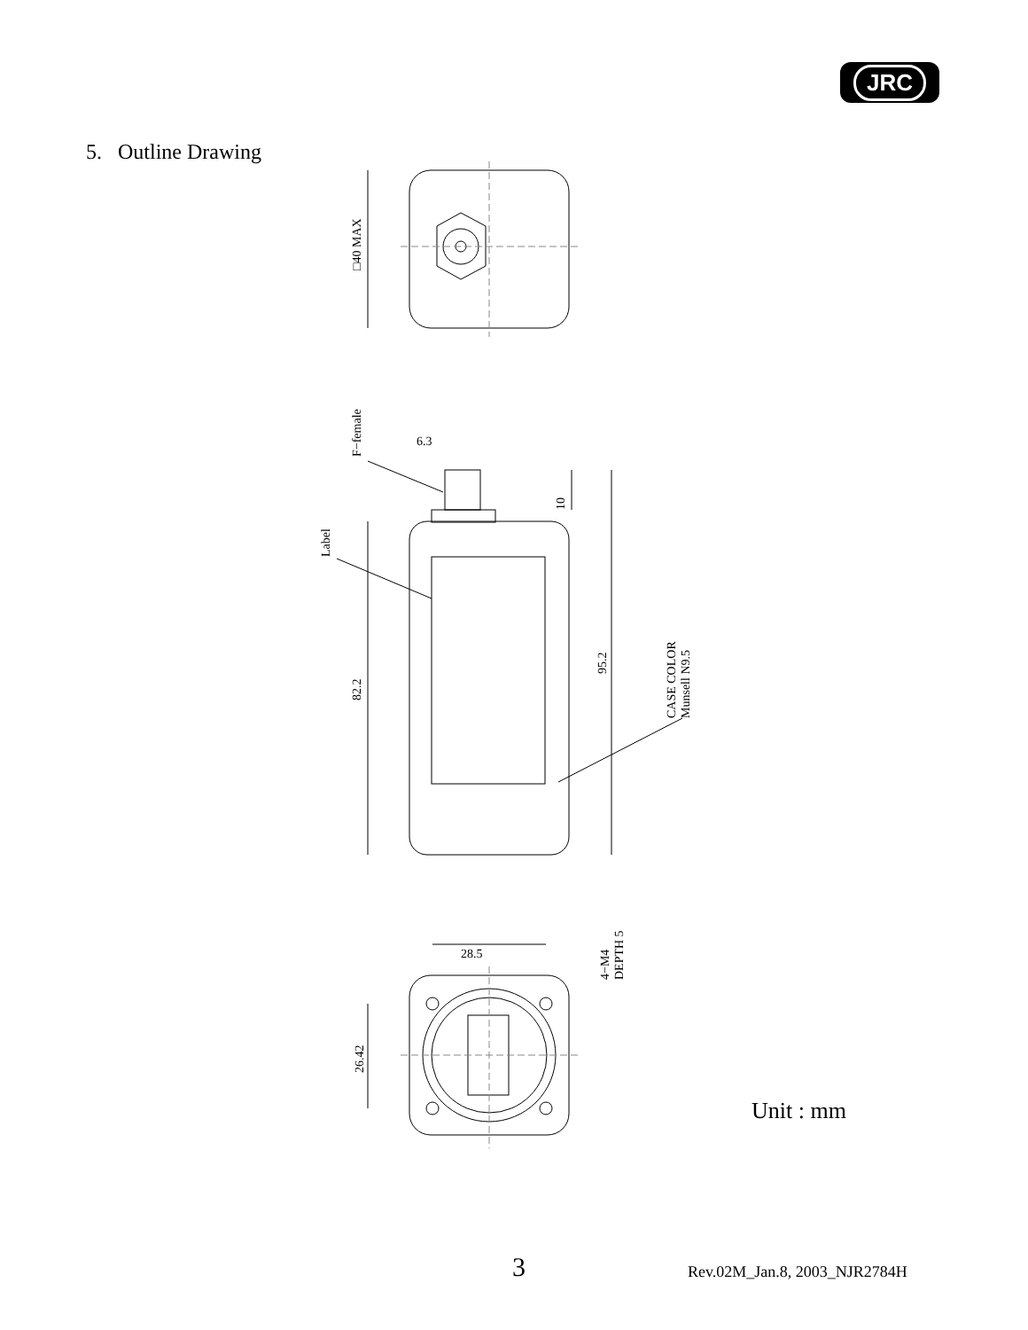JRC
5. Outline Drawing
□40 MAX
F−female
Label
6.3
10
82.2
95.2
CASE COLOR
Munsell N9.5
28.5
4−M4
DEPTH 5
26.42
Unit : mm
3 Rev.02M_Jan.8, 2003_NJR2784H